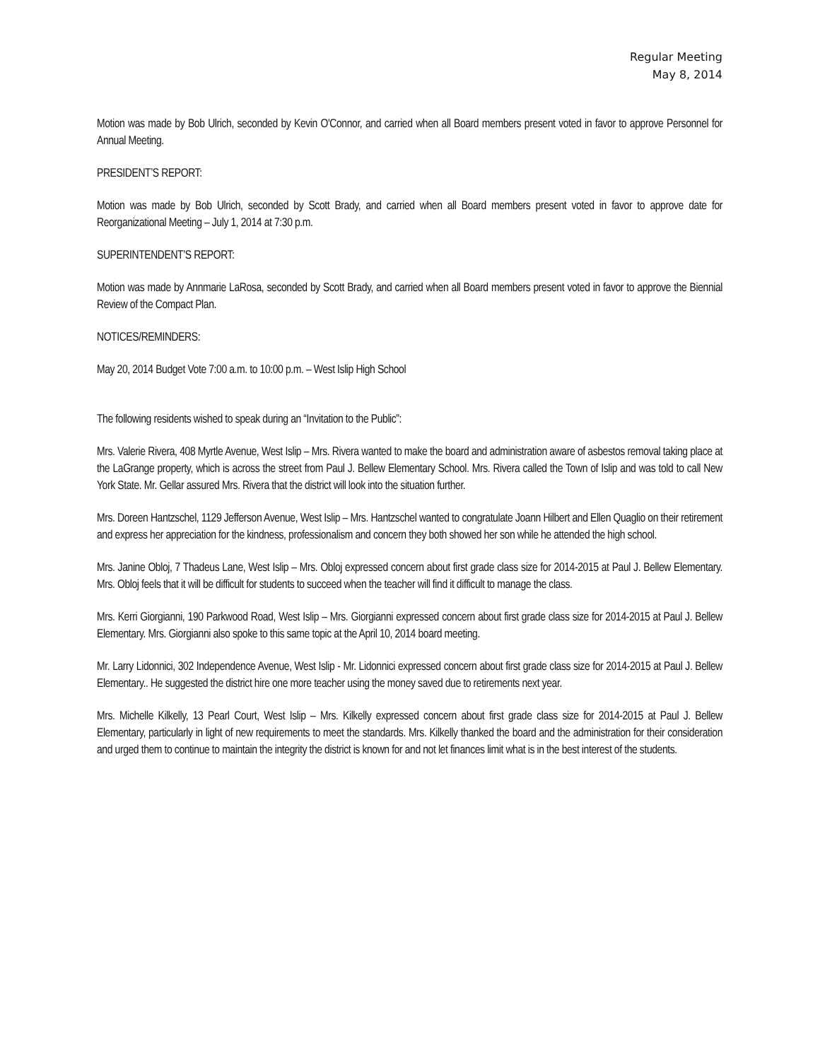Regular Meeting
May 8, 2014
Motion was made by Bob Ulrich, seconded by Kevin O'Connor, and carried when all Board members present voted in favor to approve Personnel for Annual Meeting.
PRESIDENT’S REPORT:
Motion was made by Bob Ulrich, seconded by Scott Brady, and carried when all Board members present voted in favor to approve date for Reorganizational Meeting – July 1, 2014 at 7:30 p.m.
SUPERINTENDENT’S REPORT:
Motion was made by Annmarie LaRosa, seconded by Scott Brady, and carried when all Board members present voted in favor to approve the Biennial Review of the Compact Plan.
NOTICES/REMINDERS:
May 20, 2014 Budget Vote 7:00 a.m. to 10:00 p.m. – West Islip High School
The following residents wished to speak during an “Invitation to the Public”:
Mrs. Valerie Rivera, 408 Myrtle Avenue, West Islip – Mrs. Rivera wanted to make the board and administration aware of asbestos removal taking place at the LaGrange property, which is across the street from Paul J. Bellew Elementary School. Mrs. Rivera called the Town of Islip and was told to call New York State. Mr. Gellar assured Mrs. Rivera that the district will look into the situation further.
Mrs. Doreen Hantzschel, 1129 Jefferson Avenue, West Islip – Mrs. Hantzschel wanted to congratulate Joann Hilbert and Ellen Quaglio on their retirement and express her appreciation for the kindness, professionalism and concern they both showed her son while he attended the high school.
Mrs. Janine Obloj, 7 Thadeus Lane, West Islip – Mrs. Obloj expressed concern about first grade class size for 2014-2015 at Paul J. Bellew Elementary. Mrs. Obloj feels that it will be difficult for students to succeed when the teacher will find it difficult to manage the class.
Mrs. Kerri Giorgianni, 190 Parkwood Road, West Islip – Mrs. Giorgianni expressed concern about first grade class size for 2014-2015 at Paul J. Bellew Elementary. Mrs. Giorgianni also spoke to this same topic at the April 10, 2014 board meeting.
Mr. Larry Lidonnici, 302 Independence Avenue, West Islip - Mr. Lidonnici expressed concern about first grade class size for 2014-2015 at Paul J. Bellew Elementary.. He suggested the district hire one more teacher using the money saved due to retirements next year.
Mrs. Michelle Kilkelly, 13 Pearl Court, West Islip – Mrs. Kilkelly expressed concern about first grade class size for 2014-2015 at Paul J. Bellew Elementary, particularly in light of new requirements to meet the standards. Mrs. Kilkelly thanked the board and the administration for their consideration and urged them to continue to maintain the integrity the district is known for and not let finances limit what is in the best interest of the students.